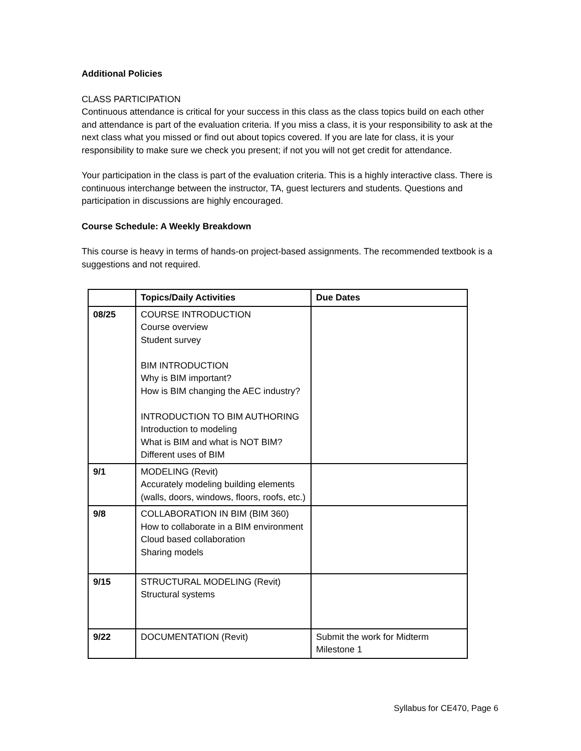Additional Policies
CLASS PARTICIPATION
Continuous attendance is critical for your success in this class as the class topics build on each other and attendance is part of the evaluation criteria. If you miss a class, it is your responsibility to ask at the next class what you missed or find out about topics covered. If you are late for class, it is your responsibility to make sure we check you present; if not you will not get credit for attendance.
Your participation in the class is part of the evaluation criteria. This is a highly interactive class. There is continuous interchange between the instructor, TA, guest lecturers and students. Questions and participation in discussions are highly encouraged.
Course Schedule: A Weekly Breakdown
This course is heavy in terms of hands-on project-based assignments. The recommended textbook is a suggestions and not required.
| | Topics/Daily Activities | Due Dates |
| --- | --- | --- |
| 08/25 | COURSE INTRODUCTION Course overview Student survey BIM INTRODUCTION Why is BIM important? How is BIM changing the AEC industry? INTRODUCTION TO BIM AUTHORING Introduction to modeling What is BIM and what is NOT BIM? Different uses of BIM | |
| 9/1 | MODELING (Revit) Accurately modeling building elements (walls, doors, windows, floors, roofs, etc.) | |
| 9/8 | COLLABORATION IN BIM (BIM 360) How to collaborate in a BIM environment Cloud based collaboration Sharing models | |
| 9/15 | STRUCTURAL MODELING (Revit) Structural systems | |
| 9/22 | DOCUMENTATION (Revit) | Submit the work for Midterm Milestone 1 |
Syllabus for CE470, Page 6